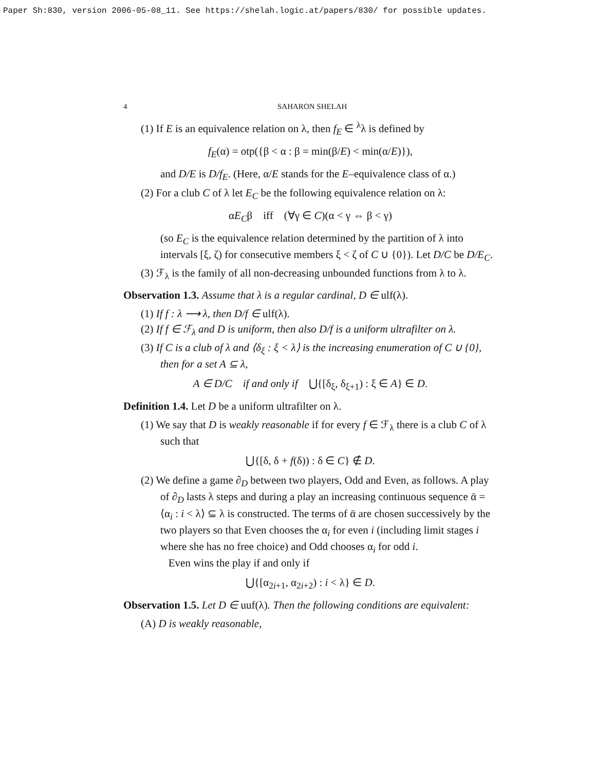Paper Sh:830, version 2006-05-08_11. See https://shelah.logic.at/papers/830/ for possible updates.
4 SAHARON SHELAH
(1) If E is an equivalence relation on λ, then f<sub>E</sub> ∈ <sup>λ</sup>λ is defined by
f<sub>E</sub>(α) = otp({β < α : β = min(β/E) < min(α/E)}),
and D/E is D/f<sub>E</sub>. (Here, α/E stands for the E–equivalence class of α.)
(2) For a club C of λ let E<sub>C</sub> be the following equivalence relation on λ:
αE<sub>C</sub>β iff (∀γ ∈ C)(α < γ ⇔ β < γ)
(so E<sub>C</sub> is the equivalence relation determined by the partition of λ into intervals [ξ, ζ) for consecutive members ξ < ζ of C ∪ {0}). Let D/C be D/E<sub>C</sub>.
(3) ℱ<sub>λ</sub> is the family of all non-decreasing unbounded functions from λ to λ.
Observation 1.3. Assume that λ is a regular cardinal, D ∈ ulf(λ).
(1) If f : λ ⟶ λ, then D/f ∈ ulf(λ).
(2) If f ∈ ℱ<sub>λ</sub> and D is uniform, then also D/f is a uniform ultrafilter on λ.
(3) If C is a club of λ and ⟨δ<sub>ξ</sub> : ξ < λ⟩ is the increasing enumeration of C ∪ {0}, then for a set A ⊆ λ,
A ∈ D/C if and only if ⋃{[δ<sub>ξ</sub>, δ<sub>ξ+1</sub>) : ξ ∈ A} ∈ D.
Definition 1.4. Let D be a uniform ultrafilter on λ.
(1) We say that D is weakly reasonable if for every f ∈ ℱ<sub>λ</sub> there is a club C of λ such that
⋃{[δ, δ + f(δ)) : δ ∈ C} ∉ D.
(2) We define a game ∂<sub>D</sub> between two players, Odd and Even, as follows. A play of ∂<sub>D</sub> lasts λ steps and during a play an increasing continuous sequence ᾱ = ⟨α<sub>i</sub> : i < λ⟩ ⊆ λ is constructed. The terms of ᾱ are chosen successively by the two players so that Even chooses the α<sub>i</sub> for even i (including limit stages i where she has no free choice) and Odd chooses α<sub>i</sub> for odd i.
Even wins the play if and only if
⋃{[α<sub>2i+1</sub>, α<sub>2i+2</sub>) : i < λ} ∈ D.
Observation 1.5. Let D ∈ uuf(λ). Then the following conditions are equivalent:
(A) D is weakly reasonable,